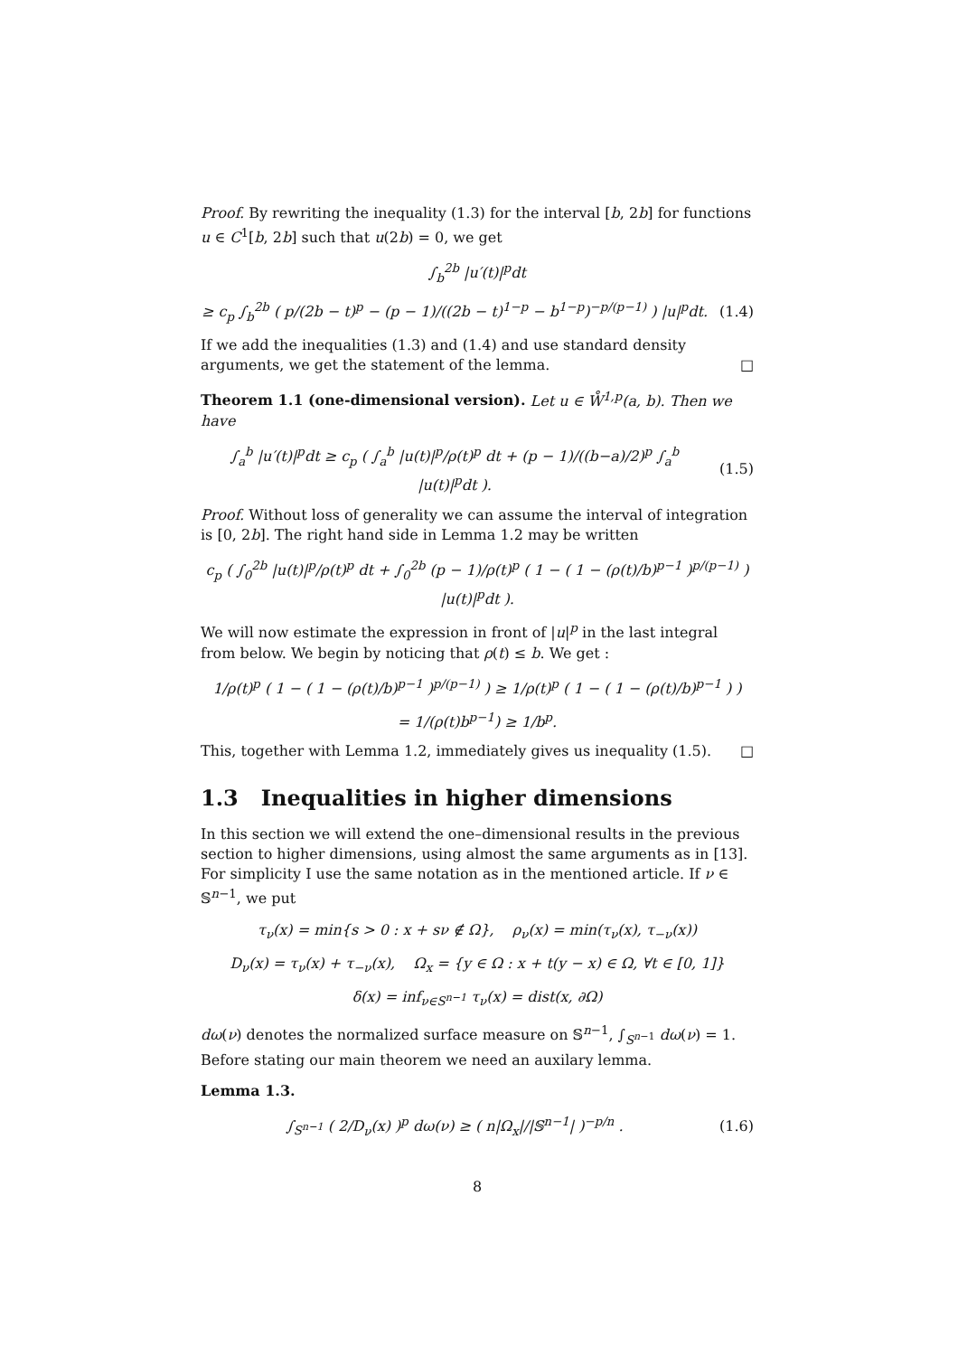Proof. By rewriting the inequality (1.3) for the interval [b, 2b] for functions u ∈ C<sup>1</sup>[b, 2b] such that u(2b) = 0, we get
∫<sub>b</sub><sup>2b</sup> |u′(t)|<sup>p</sup>dt
≥ c<sub>p</sub> ∫<sub>b</sub><sup>2b</sup> ( p/(2b − t)<sup>p</sup> − (p − 1)/((2b − t)<sup>1−p</sup> − b<sup>1−p</sup>)<sup>−p/(p−1)</sup> ) |u|<sup>p</sup>dt.
(1.4)
If we add the inequalities (1.3) and (1.4) and use standard density arguments, we get the statement of the lemma. □
Theorem 1.1 (one-dimensional version). Let u ∈ W̊<sup>1,p</sup>(a, b). Then we have
∫<sub>a</sub><sup>b</sup> |u′(t)|<sup>p</sup>dt ≥ c<sub>p</sub> ( ∫<sub>a</sub><sup>b</sup> |u(t)|<sup>p</sup>/ρ(t)<sup>p</sup> dt + (p − 1)/((b−a)/2)<sup>p</sup> ∫<sub>a</sub><sup>b</sup> |u(t)|<sup>p</sup>dt ).
(1.5)
Proof. Without loss of generality we can assume the interval of integration is [0, 2b]. The right hand side in Lemma 1.2 may be written
c<sub>p</sub> ( ∫<sub>0</sub><sup>2b</sup> |u(t)|<sup>p</sup>/ρ(t)<sup>p</sup> dt + ∫<sub>0</sub><sup>2b</sup> (p − 1)/ρ(t)<sup>p</sup> ( 1 − ( 1 − (ρ(t)/b)<sup>p−1</sup> )<sup>p/(p−1)</sup> ) |u(t)|<sup>p</sup>dt ).
We will now estimate the expression in front of |u|<sup>p</sup> in the last integral from below. We begin by noticing that ρ(t) ≤ b. We get :
1/ρ(t)<sup>p</sup> ( 1 − ( 1 − (ρ(t)/b)<sup>p−1</sup> )<sup>p/(p−1)</sup> ) ≥ 1/ρ(t)<sup>p</sup> ( 1 − ( 1 − (ρ(t)/b)<sup>p−1</sup> ) )
= 1/(ρ(t)b<sup>p−1</sup>) ≥ 1/b<sup>p</sup>.
This, together with Lemma 1.2, immediately gives us inequality (1.5). □
1.3 Inequalities in higher dimensions
In this section we will extend the one–dimensional results in the previous section to higher dimensions, using almost the same arguments as in [13]. For simplicity I use the same notation as in the mentioned article. If ν ∈ 𝕊<sup>n−1</sup>, we put
τ<sub>ν</sub>(x) = min{s > 0 : x + sν ∉ Ω}, ρ<sub>ν</sub>(x) = min(τ<sub>ν</sub>(x), τ<sub>−ν</sub>(x))
D<sub>ν</sub>(x) = τ<sub>ν</sub>(x) + τ<sub>−ν</sub>(x), Ω<sub>x</sub> = {y ∈ Ω : x + t(y − x) ∈ Ω, ∀t ∈ [0, 1]}
δ(x) = inf<sub>ν∈S<sup>n−1</sup></sub> τ<sub>ν</sub>(x) = dist(x, ∂Ω)
dω(ν) denotes the normalized surface measure on 𝕊<sup>n−1</sup>, ∫<sub>S<sup>n−1</sup></sub> dω(ν) = 1. Before stating our main theorem we need an auxilary lemma.
Lemma 1.3.
∫<sub>S<sup>n−1</sup></sub> ( 2/D<sub>ν</sub>(x) )<sup>p</sup> dω(ν) ≥ ( n|Ω<sub>x</sub>|/|𝕊<sup>n−1</sup>| )<sup>−p/n</sup> .
(1.6)
8